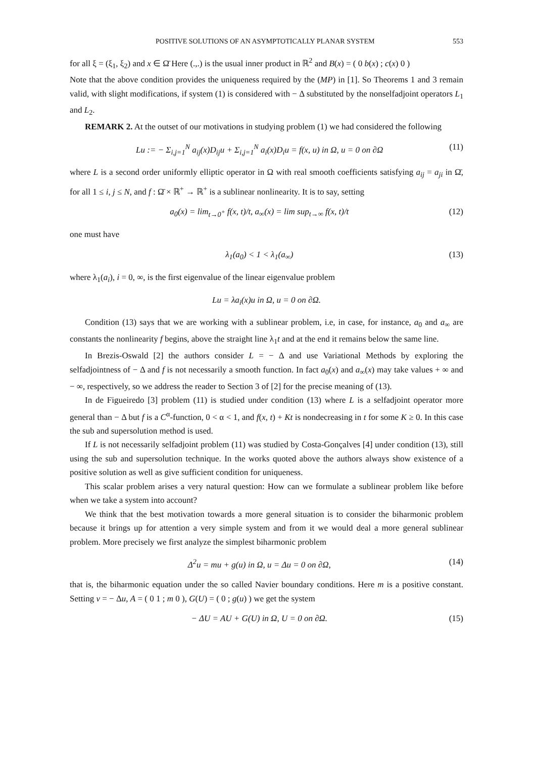POSITIVE SOLUTIONS OF AN ASYMPTOTICALLY PLANAR SYSTEM 553
for all ξ = (ξ<sub>1</sub>, ξ<sub>2</sub>) and x ∈ Ω̄ Here (.,.) is the usual inner product in ℝ<sup>2</sup> and B(x) = ( 0 b(x) ; c(x) 0 )
Note that the above condition provides the uniqueness required by the (MP) in [1]. So Theorems 1 and 3 remain valid, with slight modifications, if system (1) is considered with − Δ substituted by the nonselfadjoint operators L<sub>1</sub> and L<sub>2</sub>.
REMARK 2. At the outset of our motivations in studying problem (1) we had considered the following
Lu := − Σ<sub>i,j=1</sub><sup>N</sup> a<sub>ij</sub>(x)D<sub>ij</sub>u + Σ<sub>i,j=1</sub><sup>N</sup> a<sub>i</sub>(x)D<sub>i</sub>u = f(x, u) in Ω, u = 0 on ∂Ω (11)
where L is a second order uniformly elliptic operator in Ω with real smooth coefficients satisfying a<sub>ij</sub> = a<sub>ji</sub> in Ω̄, for all 1 ≤ i, j ≤ N, and f : Ω̄ × ℝ<sup>+</sup> → ℝ<sup>+</sup> is a sublinear nonlinearity. It is to say, setting
a<sub>0</sub>(x) = lim<sub>t→0<sup>+</sup></sub> f(x, t)/t, a<sub>∞</sub>(x) = lim sup<sub>t→∞</sub> f(x, t)/t (12)
one must have
λ<sub>1</sub>(a<sub>0</sub>) < 1 < λ<sub>1</sub>(a<sub>∞</sub>) (13)
where λ<sub>1</sub>(a<sub>i</sub>), i = 0, ∞, is the first eigenvalue of the linear eigenvalue problem
Lu = λa<sub>i</sub>(x)u in Ω, u = 0 on ∂Ω.
Condition (13) says that we are working with a sublinear problem, i.e, in case, for instance, a<sub>0</sub> and a<sub>∞</sub> are constants the nonlinearity f begins, above the straight line λ<sub>1</sub>t and at the end it remains below the same line.
In Brezis-Oswald [2] the authors consider L = − Δ and use Variational Methods by exploring the selfadjointness of − Δ and f is not necessarily a smooth function. In fact a<sub>0</sub>(x) and a<sub>∞</sub>(x) may take values + ∞ and − ∞, respectively, so we address the reader to Section 3 of [2] for the precise meaning of (13).
In de Figueiredo [3] problem (11) is studied under condition (13) where L is a selfadjoint operator more general than − Δ but f is a C<sup>α</sup>-function, 0 < α < 1, and f(x, t) + Kt is nondecreasing in t for some K ≥ 0. In this case the sub and supersolution method is used.
If L is not necessarily selfadjoint problem (11) was studied by Costa-Gonçalves [4] under condition (13), still using the sub and supersolution technique. In the works quoted above the authors always show existence of a positive solution as well as give sufficient condition for uniqueness.
This scalar problem arises a very natural question: How can we formulate a sublinear problem like before when we take a system into account?
We think that the best motivation towards a more general situation is to consider the biharmonic problem because it brings up for attention a very simple system and from it we would deal a more general sublinear problem. More precisely we first analyze the simplest biharmonic problem
Δ<sup>2</sup>u = mu + g(u) in Ω, u = Δu = 0 on ∂Ω, (14)
that is, the biharmonic equation under the so called Navier boundary conditions. Here m is a positive constant. Setting v = − Δu, A = ( 0 1 ; m 0 ), G(U) = ( 0 ; g(u) ) we get the system
− ΔU = AU + G(U) in Ω, U = 0 on ∂Ω. (15)